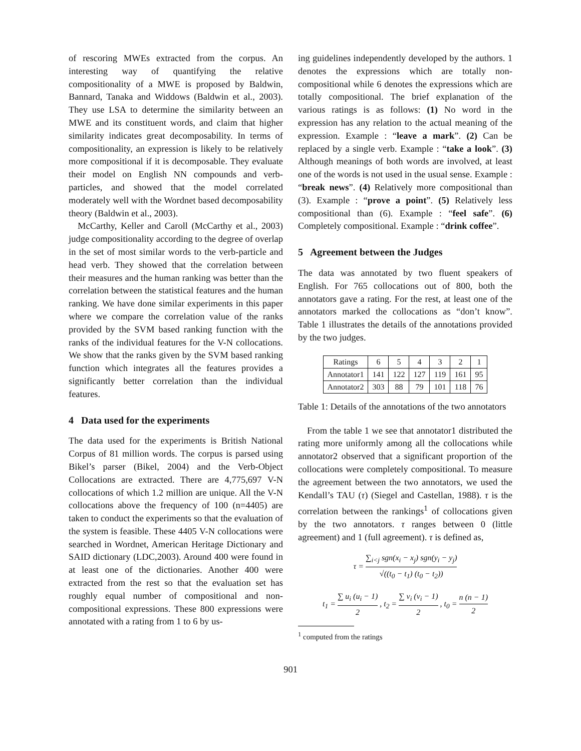of rescoring MWEs extracted from the corpus. An interesting way of quantifying the relative compositionality of a MWE is proposed by Baldwin, Bannard, Tanaka and Widdows (Baldwin et al., 2003). They use LSA to determine the similarity between an MWE and its constituent words, and claim that higher similarity indicates great decomposability. In terms of compositionality, an expression is likely to be relatively more compositional if it is decomposable. They evaluate their model on English NN compounds and verb-particles, and showed that the model correlated moderately well with the Wordnet based decomposability theory (Baldwin et al., 2003).
McCarthy, Keller and Caroll (McCarthy et al., 2003) judge compositionality according to the degree of overlap in the set of most similar words to the verb-particle and head verb. They showed that the correlation between their measures and the human ranking was better than the correlation between the statistical features and the human ranking. We have done similar experiments in this paper where we compare the correlation value of the ranks provided by the SVM based ranking function with the ranks of the individual features for the V-N collocations. We show that the ranks given by the SVM based ranking function which integrates all the features provides a significantly better correlation than the individual features.
4 Data used for the experiments
The data used for the experiments is British National Corpus of 81 million words. The corpus is parsed using Bikel’s parser (Bikel, 2004) and the Verb-Object Collocations are extracted. There are 4,775,697 V-N collocations of which 1.2 million are unique. All the V-N collocations above the frequency of 100 (n=4405) are taken to conduct the experiments so that the evaluation of the system is feasible. These 4405 V-N collocations were searched in Wordnet, American Heritage Dictionary and SAID dictionary (LDC,2003). Around 400 were found in at least one of the dictionaries. Another 400 were extracted from the rest so that the evaluation set has roughly equal number of compositional and non-compositional expressions. These 800 expressions were annotated with a rating from 1 to 6 by us-
ing guidelines independently developed by the authors. 1 denotes the expressions which are totally non-compositional while 6 denotes the expressions which are totally compositional. The brief explanation of the various ratings is as follows: (1) No word in the expression has any relation to the actual meaning of the expression. Example : “leave a mark”. (2) Can be replaced by a single verb. Example : “take a look”. (3) Although meanings of both words are involved, at least one of the words is not used in the usual sense. Example : “break news”. (4) Relatively more compositional than (3). Example : “prove a point”. (5) Relatively less compositional than (6). Example : “feel safe”. (6) Completely compositional. Example : “drink coffee”.
5 Agreement between the Judges
The data was annotated by two fluent speakers of English. For 765 collocations out of 800, both the annotators gave a rating. For the rest, at least one of the annotators marked the collocations as “don’t know”. Table 1 illustrates the details of the annotations provided by the two judges.
| Ratings | 6 | 5 | 4 | 3 | 2 | 1 |
| Annotator1 | 141 | 122 | 127 | 119 | 161 | 95 |
| Annotator2 | 303 | 88 | 79 | 101 | 118 | 76 |
Table 1: Details of the annotations of the two annotators
From the table 1 we see that annotator1 distributed the rating more uniformly among all the collocations while annotator2 observed that a significant proportion of the collocations were completely compositional. To measure the agreement between the two annotators, we used the Kendall’s TAU (τ) (Siegel and Castellan, 1988). τ is the correlation between the rankings<sup>1</sup> of collocations given by the two annotators. τ ranges between 0 (little agreement) and 1 (full agreement). τ is defined as,
τ = ∑<sub>i<j</sub> sgn(x<sub>i</sub> − x<sub>j</sub>) sgn(y<sub>i</sub> − y<sub>j</sub>) √((t<sub>0</sub> − t<sub>1</sub>) (t<sub>0</sub> − t<sub>2</sub>))
t<sub>1</sub> = ∑ u<sub>i</sub> (u<sub>i</sub> − 1) 2 , t<sub>2</sub> = ∑ v<sub>i</sub> (v<sub>i</sub> − 1) 2 , t<sub>0</sub> = n (n − 1) 2
<sup>1</sup> computed from the ratings
901